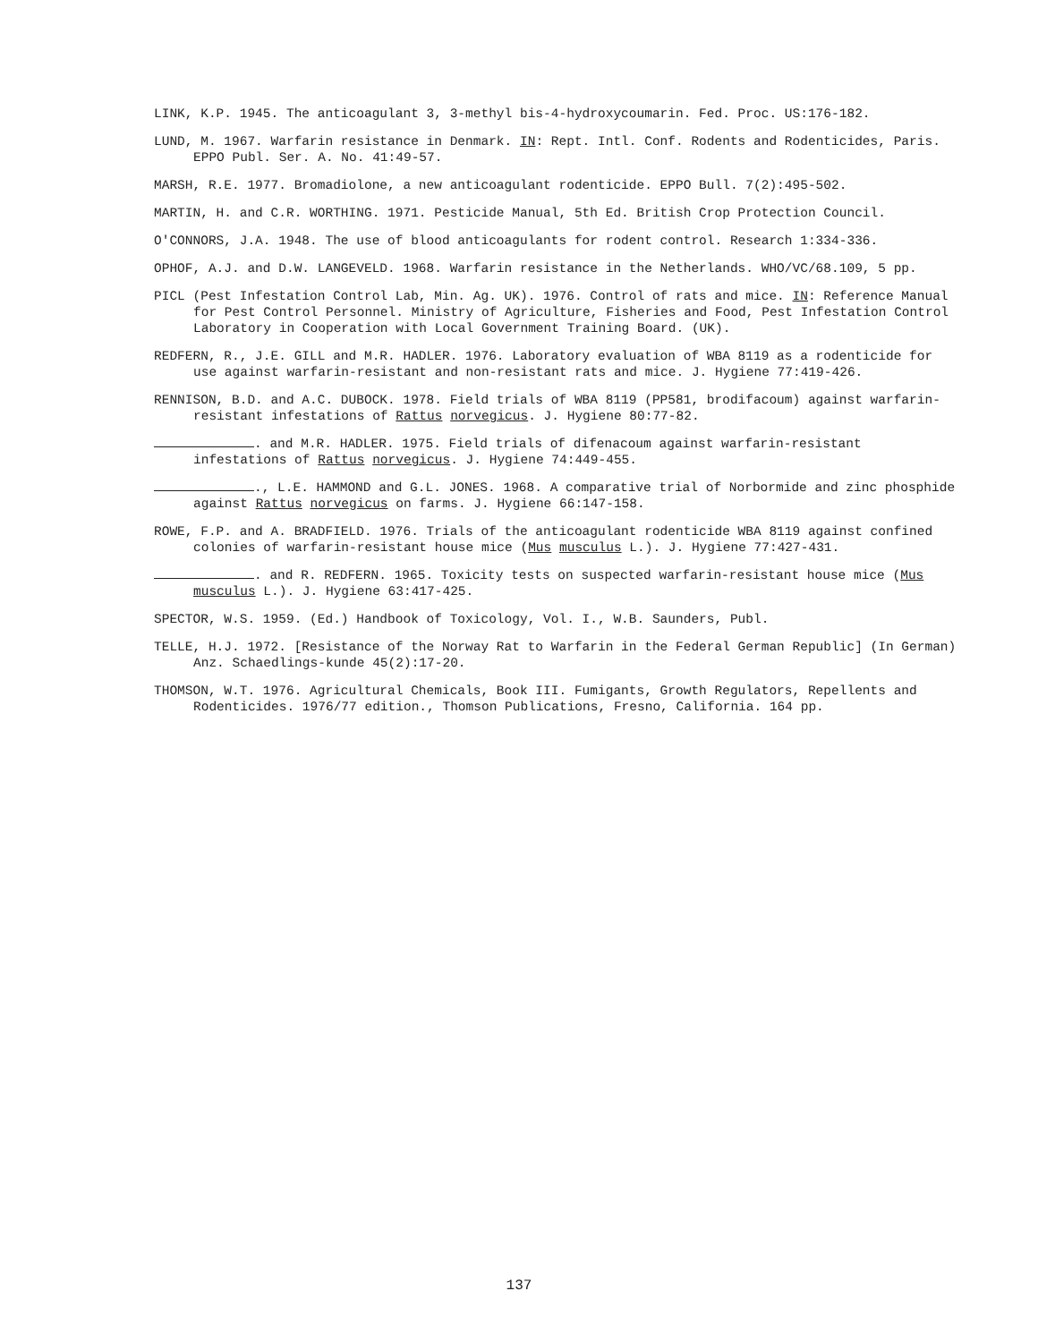LINK, K.P. 1945. The anticoagulant 3, 3-methyl bis-4-hydroxycoumarin. Fed. Proc. US:176-182.
LUND, M. 1967. Warfarin resistance in Denmark. IN: Rept. Intl. Conf. Rodents and Rodenticides, Paris. EPPO Publ. Ser. A. No. 41:49-57.
MARSH, R.E. 1977. Bromadiolone, a new anticoagulant rodenticide. EPPO Bull. 7(2):495-502.
MARTIN, H. and C.R. WORTHING. 1971. Pesticide Manual, 5th Ed. British Crop Protection Council.
O'CONNORS, J.A. 1948. The use of blood anticoagulants for rodent control. Research 1:334-336.
OPHOF, A.J. and D.W. LANGEVELD. 1968. Warfarin resistance in the Netherlands. WHO/VC/68.109, 5 pp.
PICL (Pest Infestation Control Lab, Min. Ag. UK). 1976. Control of rats and mice. IN: Reference Manual for Pest Control Personnel. Ministry of Agriculture, Fisheries and Food, Pest Infestation Control Laboratory in Cooperation with Local Government Training Board. (UK).
REDFERN, R., J.E. GILL and M.R. HADLER. 1976. Laboratory evaluation of WBA 8119 as a rodenticide for use against warfarin-resistant and non-resistant rats and mice. J. Hygiene 77:419-426.
RENNISON, B.D. and A.C. DUBOCK. 1978. Field trials of WBA 8119 (PP581, brodifacoum) against warfarin-resistant infestations of Rattus norvegicus. J. Hygiene 80:77-82.
. and M.R. HADLER. 1975. Field trials of difenacoum against warfarin-resistant infestations of Rattus norvegicus. J. Hygiene 74:449-455.
., L.E. HAMMOND and G.L. JONES. 1968. A comparative trial of Norbormide and zinc phosphide against Rattus norvegicus on farms. J. Hygiene 66:147-158.
ROWE, F.P. and A. BRADFIELD. 1976. Trials of the anticoagulant rodenticide WBA 8119 against confined colonies of warfarin-resistant house mice (Mus musculus L.). J. Hygiene 77:427-431.
. and R. REDFERN. 1965. Toxicity tests on suspected warfarin-resistant house mice (Mus musculus L.). J. Hygiene 63:417-425.
SPECTOR, W.S. 1959. (Ed.) Handbook of Toxicology, Vol. I., W.B. Saunders, Publ.
TELLE, H.J. 1972. [Resistance of the Norway Rat to Warfarin in the Federal German Republic] (In German) Anz. Schaedlings-kunde 45(2):17-20.
THOMSON, W.T. 1976. Agricultural Chemicals, Book III. Fumigants, Growth Regulators, Repellents and Rodenticides. 1976/77 edition., Thomson Publications, Fresno, California. 164 pp.
137